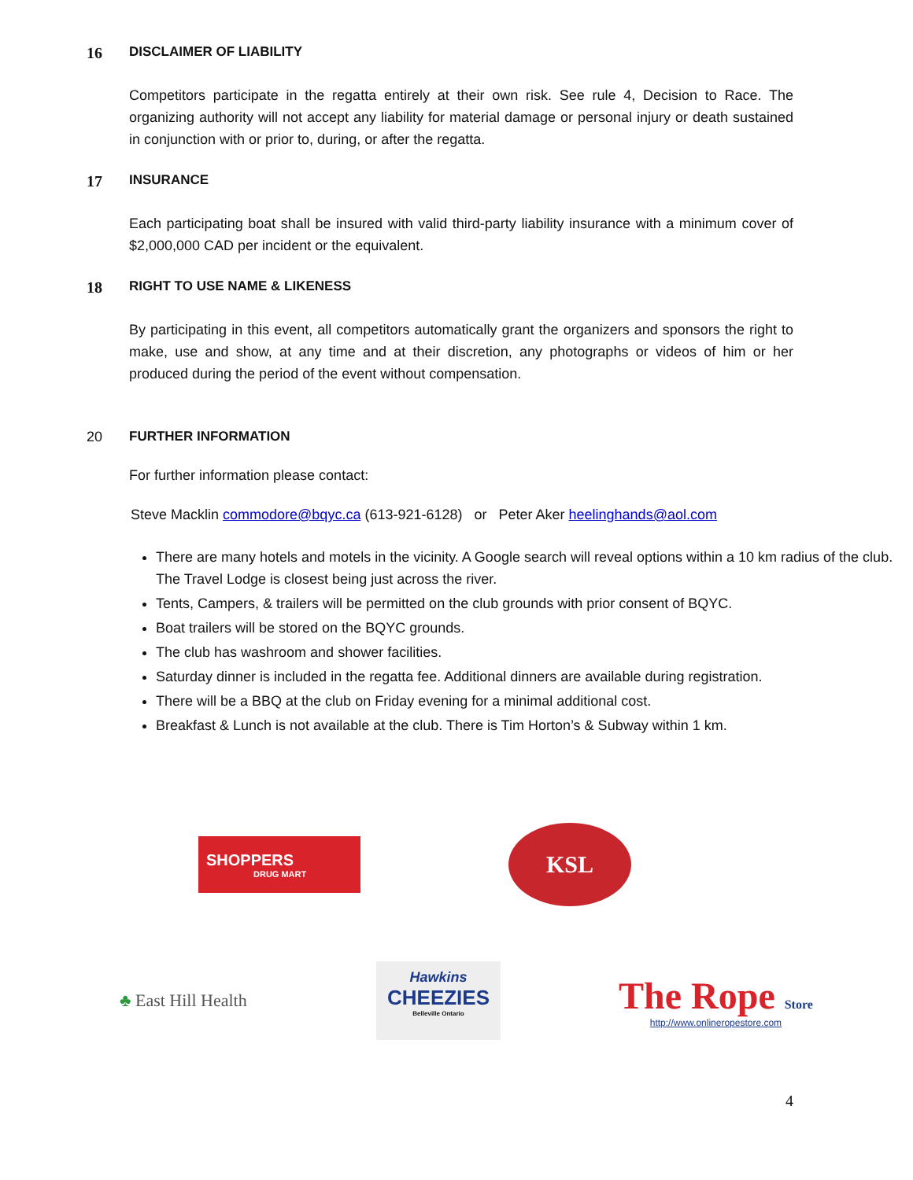16
DISCLAIMER OF LIABILITY
Competitors participate in the regatta entirely at their own risk. See rule 4, Decision to Race. The organizing authority will not accept any liability for material damage or personal injury or death sustained in conjunction with or prior to, during, or after the regatta.
17
INSURANCE
Each participating boat shall be insured with valid third-party liability insurance with a minimum cover of $2,000,000 CAD per incident or the equivalent.
18
RIGHT TO USE NAME & LIKENESS
By participating in this event, all competitors automatically grant the organizers and sponsors the right to make, use and show, at any time and at their discretion, any photographs or videos of him or her produced during the period of the event without compensation.
20 FURTHER INFORMATION
For further information please contact:
Steve Macklin commodore@bqyc.ca (613-921-6128) or Peter Aker heelinghands@aol.com
There are many hotels and motels in the vicinity. A Google search will reveal options within a 10 km radius of the club. The Travel Lodge is closest being just across the river.
Tents, Campers, & trailers will be permitted on the club grounds with prior consent of BQYC.
Boat trailers will be stored on the BQYC grounds.
The club has washroom and shower facilities.
Saturday dinner is included in the regatta fee. Additional dinners are available during registration.
There will be a BBQ at the club on Friday evening for a minimal additional cost.
Breakfast & Lunch is not available at the club. There is Tim Horton’s & Subway within 1 km.
SHOPPERS
DRUG MART
KSL
♣ East Hill Health
Hawkins
CHEEZIES
Belleville Ontario
The Rope Store
http://www.onlineropestore.com
4